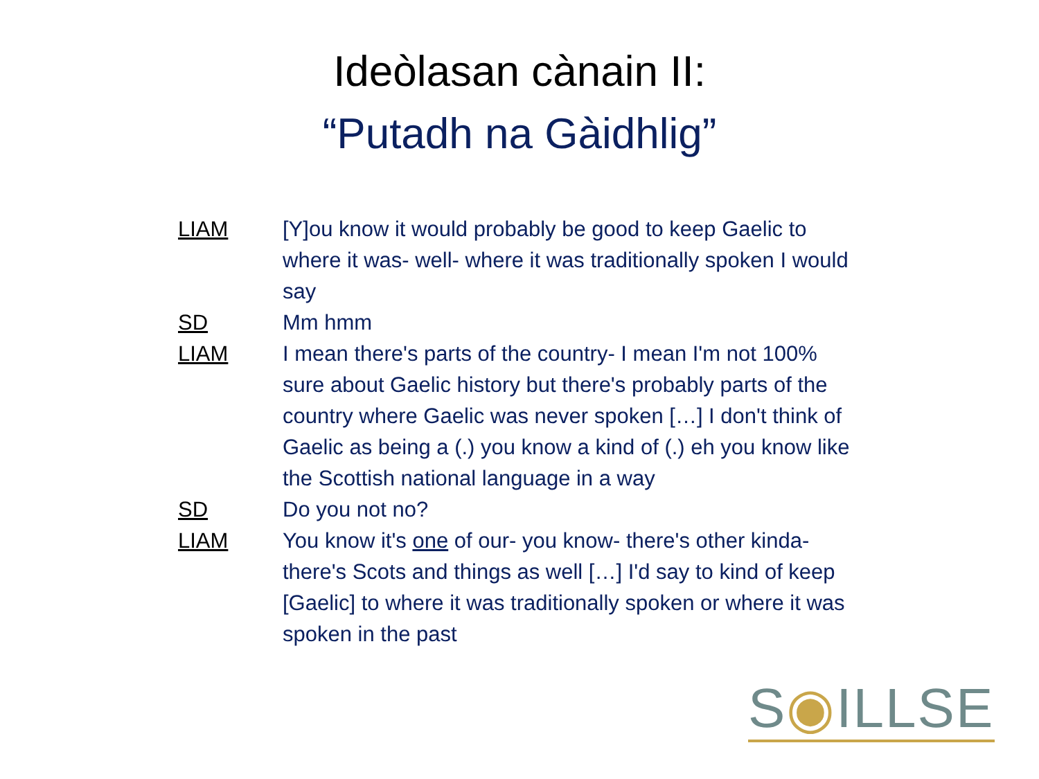Ideòlasan cànain II:
“Putadh na Gàidhlig”
LIAM [Y]ou know it would probably be good to keep Gaelic to where it was- well- where it was traditionally spoken I would say
SD Mm hmm
LIAM I mean there's parts of the country- I mean I'm not 100% sure about Gaelic history but there's probably parts of the country where Gaelic was never spoken […] I don't think of Gaelic as being a (.) you know a kind of (.) eh you know like the Scottish national language in a way
SD Do you not no?
LIAM You know it's one of our- you know- there's other kinda- there's Scots and things as well […] I'd say to kind of keep [Gaelic] to where it was traditionally spoken or where it was spoken in the past
S◉ILLSE